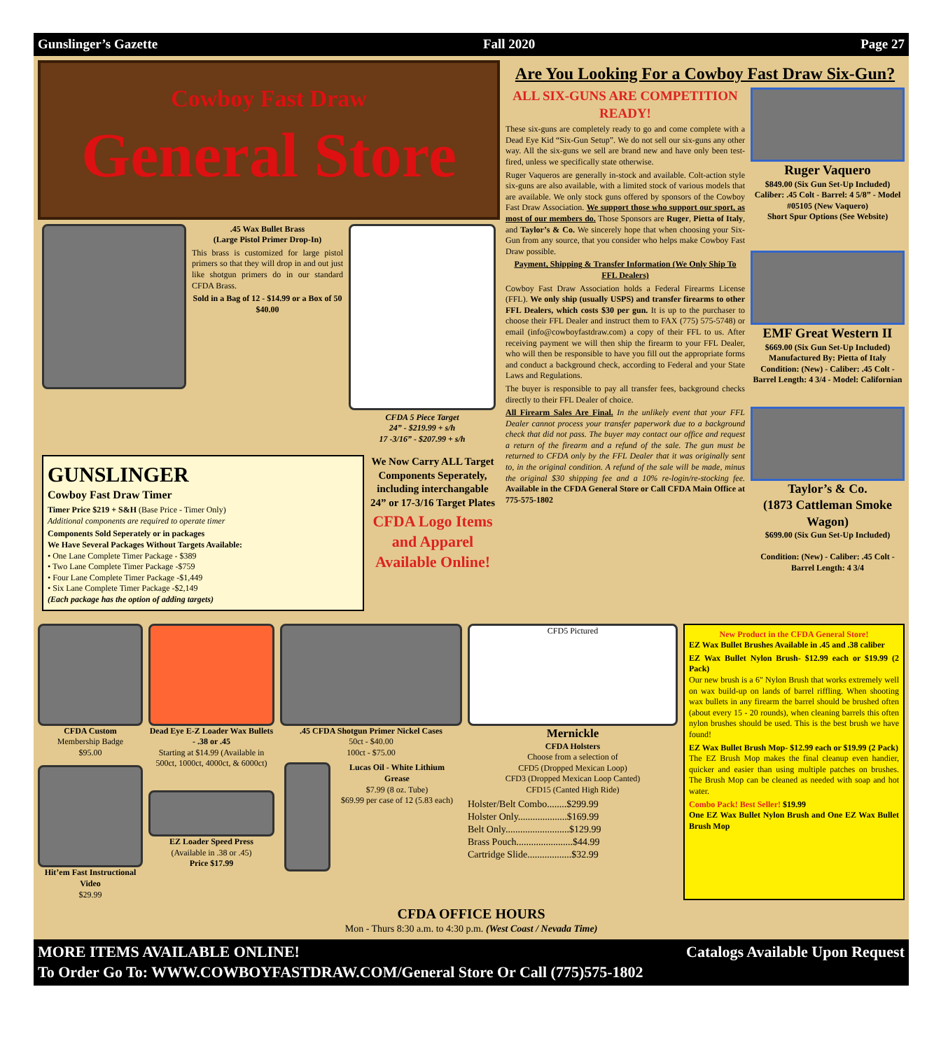Gunslinger’s Gazette Fall 2020 Page 27
Cowboy Fast Draw
General Store
.45 Wax Bullet Brass
(Large Pistol Primer Drop-In)
This brass is customized for large pistol primers so that they will drop in and out just like shotgun primers do in our standard CFDA Brass.
Sold in a Bag of 12 - $14.99 or a Box of 50 $40.00
CFDA 5 Piece Target
24” - $219.99 + s/h
17 -3/16” - $207.99 + s/h
GUNSLINGER
Cowboy Fast Draw Timer
Timer Price $219 + S&H (Base Price - Timer Only)
Additional components are required to operate timer
Components Sold Seperately or in packages
We Have Several Packages Without Targets Available:
• One Lane Complete Timer Package - $389
• Two Lane Complete Timer Package -$759
• Four Lane Complete Timer Package -$1,449
• Six Lane Complete Timer Package -$2,149
(Each package has the option of adding targets)
We Now Carry ALL Target Components Seperately, including interchangable 24” or 17-3/16 Target Plates
CFDA Logo Items and Apparel Available Online!
Are You Looking For a Cowboy Fast Draw Six-Gun?
ALL SIX-GUNS ARE COMPETITION READY!
These six-guns are completely ready to go and come complete with a Dead Eye Kid “Six-Gun Setup”. We do not sell our six-guns any other way. All the six-guns we sell are brand new and have only been test-fired, unless we specifically state otherwise.
Ruger Vaqueros are generally in-stock and available. Colt-action style six-guns are also available, with a limited stock of various models that are available. We only stock guns offered by sponsors of the Cowboy Fast Draw Association. We support those who support our sport, as most of our members do. Those Sponsors are Ruger, Pietta of Italy, and Taylor’s & Co. We sincerely hope that when choosing your Six-Gun from any source, that you consider who helps make Cowboy Fast Draw possible.
Payment, Shipping & Transfer Information (We Only Ship To FFL Dealers)
Cowboy Fast Draw Association holds a Federal Firearms License (FFL). We only ship (usually USPS) and transfer firearms to other FFL Dealers, which costs $30 per gun. It is up to the purchaser to choose their FFL Dealer and instruct them to FAX (775) 575-5748) or email (info@cowboyfastdraw.com) a copy of their FFL to us. After receiving payment we will then ship the firearm to your FFL Dealer, who will then be responsible to have you fill out the appropriate forms and conduct a background check, according to Federal and your State Laws and Regulations.
The buyer is responsible to pay all transfer fees, background checks directly to their FFL Dealer of choice.
All Firearm Sales Are Final. In the unlikely event that your FFL Dealer cannot process your transfer paperwork due to a background check that did not pass. The buyer may contact our office and request a return of the firearm and a refund of the sale. The gun must be returned to CFDA only by the FFL Dealer that it was originally sent to, in the original condition. A refund of the sale will be made, minus the original $30 shipping fee and a 10% re-login/re-stocking fee. Available in the CFDA General Store or Call CFDA Main Office at 775-575-1802
Ruger Vaquero
$849.00 (Six Gun Set-Up Included)
Caliber: .45 Colt - Barrel: 4 5/8” - Model #05105 (New Vaquero)
Short Spur Options (See Website)
EMF Great Western II
$669.00 (Six Gun Set-Up Included)
Manufactured By: Pietta of Italy
Condition: (New) - Caliber: .45 Colt - Barrel Length: 4 3/4 - Model: Californian
Taylor’s & Co.
(1873 Cattleman Smoke Wagon)
$699.00 (Six Gun Set-Up Included)
Condition: (New) - Caliber: .45 Colt - Barrel Length: 4 3/4
CFDA Custom
Membership Badge
$95.00
Hit’em Fast Instructional Video
$29.99
Dead Eye E-Z Loader Wax Bullets - .38 or .45
Starting at $14.99 (Available in 500ct, 1000ct, 4000ct, & 6000ct)
EZ Loader Speed Press
(Available in .38 or .45)
Price $17.99
.45 CFDA Shotgun Primer Nickel Cases
50ct - $40.00
100ct - $75.00
Lucas Oil - White Lithium Grease
$7.99 (8 oz. Tube)
$69.99 per case of 12 (5.83 each)
CFD5 Pictured
Mernickle
CFDA Holsters
Choose from a selection of
CFD5 (Dropped Mexican Loop)
CFD3 (Dropped Mexican Loop Canted)
CFD15 (Canted High Ride)
Holster/Belt Combo........$299.99
Holster Only....................$169.99
Belt Only..........................$129.99
Brass Pouch.......................$44.99
Cartridge Slide..................$32.99
New Product in the CFDA General Store!
EZ Wax Bullet Brushes Available in .45 and .38 caliber
EZ Wax Bullet Nylon Brush- $12.99 each or $19.99 (2 Pack)
Our new brush is a 6" Nylon Brush that works extremely well on wax build-up on lands of barrel riffling. When shooting wax bullets in any firearm the barrel should be brushed often (about every 15 - 20 rounds), when cleaning barrels this often nylon brushes should be used. This is the best brush we have found!
EZ Wax Bullet Brush Mop- $12.99 each or $19.99 (2 Pack)
The EZ Brush Mop makes the final cleanup even handier, quicker and easier than using multiple patches on brushes. The Brush Mop can be cleaned as needed with soap and hot water.
Combo Pack! Best Seller! $19.99
One EZ Wax Bullet Nylon Brush and One EZ Wax Bullet Brush Mop
CFDA OFFICE HOURS
Mon - Thurs 8:30 a.m. to 4:30 p.m. (West Coast / Nevada Time)
MORE ITEMS AVAILABLE ONLINE! Catalogs Available Upon Request
To Order Go To: WWW.COWBOYFASTDRAW.COM/General Store Or Call (775)575-1802